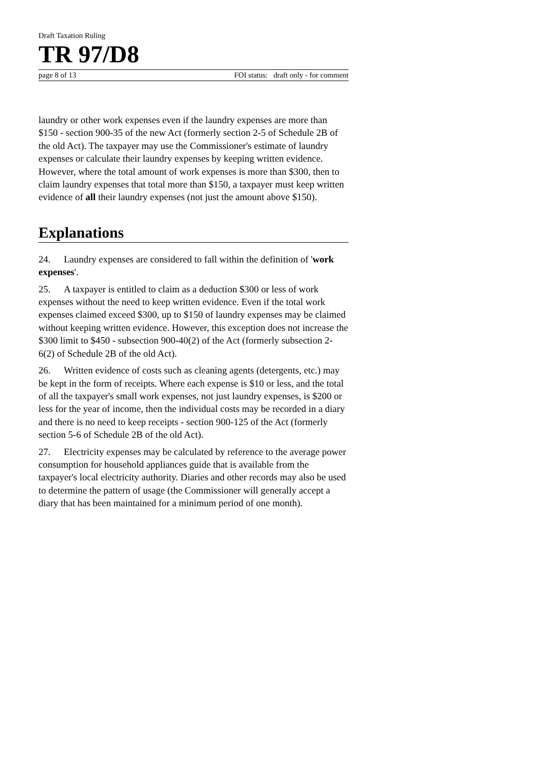Draft Taxation Ruling
TR 97/D8
page 8 of 13 FOI status: draft only - for comment
laundry or other work expenses even if the laundry expenses are more than $150 - section 900-35 of the new Act (formerly section 2-5 of Schedule 2B of the old Act). The taxpayer may use the Commissioner's estimate of laundry expenses or calculate their laundry expenses by keeping written evidence. However, where the total amount of work expenses is more than $300, then to claim laundry expenses that total more than $150, a taxpayer must keep written evidence of all their laundry expenses (not just the amount above $150).
Explanations
24. Laundry expenses are considered to fall within the definition of 'work expenses'.
25. A taxpayer is entitled to claim as a deduction $300 or less of work expenses without the need to keep written evidence. Even if the total work expenses claimed exceed $300, up to $150 of laundry expenses may be claimed without keeping written evidence. However, this exception does not increase the $300 limit to $450 - subsection 900-40(2) of the Act (formerly subsection 2-6(2) of Schedule 2B of the old Act).
26. Written evidence of costs such as cleaning agents (detergents, etc.) may be kept in the form of receipts. Where each expense is $10 or less, and the total of all the taxpayer's small work expenses, not just laundry expenses, is $200 or less for the year of income, then the individual costs may be recorded in a diary and there is no need to keep receipts - section 900-125 of the Act (formerly section 5-6 of Schedule 2B of the old Act).
27. Electricity expenses may be calculated by reference to the average power consumption for household appliances guide that is available from the taxpayer's local electricity authority. Diaries and other records may also be used to determine the pattern of usage (the Commissioner will generally accept a diary that has been maintained for a minimum period of one month).